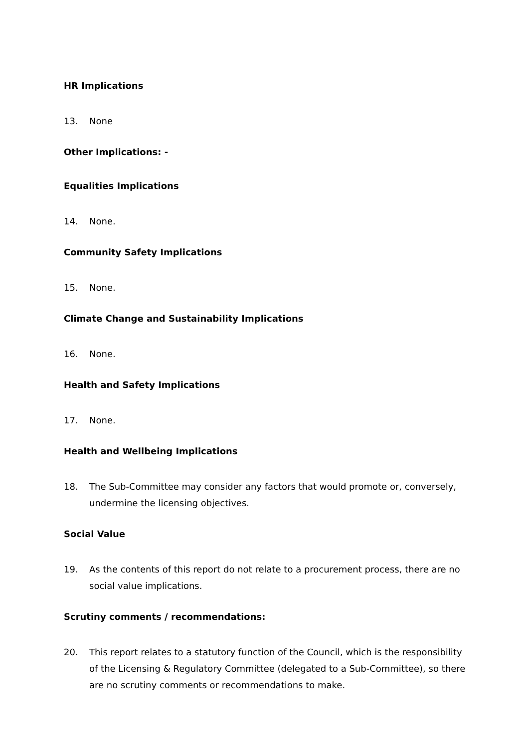HR Implications
13. None
Other Implications: -
Equalities Implications
14. None.
Community Safety Implications
15. None.
Climate Change and Sustainability Implications
16. None.
Health and Safety Implications
17. None.
Health and Wellbeing Implications
18. The Sub-Committee may consider any factors that would promote or, conversely, undermine the licensing objectives.
Social Value
19. As the contents of this report do not relate to a procurement process, there are no social value implications.
Scrutiny comments / recommendations:
20. This report relates to a statutory function of the Council, which is the responsibility of the Licensing & Regulatory Committee (delegated to a Sub-Committee), so there are no scrutiny comments or recommendations to make.